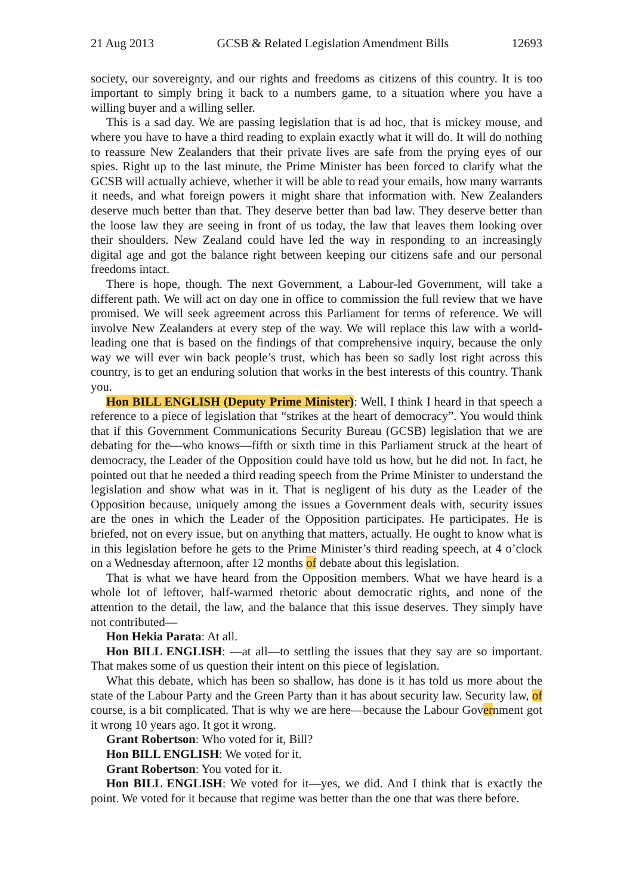21 Aug 2013 GCSB & Related Legislation Amendment Bills 12693
society, our sovereignty, and our rights and freedoms as citizens of this country. It is too important to simply bring it back to a numbers game, to a situation where you have a willing buyer and a willing seller.
This is a sad day. We are passing legislation that is ad hoc, that is mickey mouse, and where you have to have a third reading to explain exactly what it will do. It will do nothing to reassure New Zealanders that their private lives are safe from the prying eyes of our spies. Right up to the last minute, the Prime Minister has been forced to clarify what the GCSB will actually achieve, whether it will be able to read your emails, how many warrants it needs, and what foreign powers it might share that information with. New Zealanders deserve much better than that. They deserve better than bad law. They deserve better than the loose law they are seeing in front of us today, the law that leaves them looking over their shoulders. New Zealand could have led the way in responding to an increasingly digital age and got the balance right between keeping our citizens safe and our personal freedoms intact.
There is hope, though. The next Government, a Labour-led Government, will take a different path. We will act on day one in office to commission the full review that we have promised. We will seek agreement across this Parliament for terms of reference. We will involve New Zealanders at every step of the way. We will replace this law with a world-leading one that is based on the findings of that comprehensive inquiry, because the only way we will ever win back people’s trust, which has been so sadly lost right across this country, is to get an enduring solution that works in the best interests of this country. Thank you.
Hon BILL ENGLISH (Deputy Prime Minister): Well, I think I heard in that speech a reference to a piece of legislation that “strikes at the heart of democracy”. You would think that if this Government Communications Security Bureau (GCSB) legislation that we are debating for the—who knows—fifth or sixth time in this Parliament struck at the heart of democracy, the Leader of the Opposition could have told us how, but he did not. In fact, he pointed out that he needed a third reading speech from the Prime Minister to understand the legislation and show what was in it. That is negligent of his duty as the Leader of the Opposition because, uniquely among the issues a Government deals with, security issues are the ones in which the Leader of the Opposition participates. He participates. He is briefed, not on every issue, but on anything that matters, actually. He ought to know what is in this legislation before he gets to the Prime Minister’s third reading speech, at 4 o’clock on a Wednesday afternoon, after 12 months of debate about this legislation.
That is what we have heard from the Opposition members. What we have heard is a whole lot of leftover, half-warmed rhetoric about democratic rights, and none of the attention to the detail, the law, and the balance that this issue deserves. They simply have not contributed—
Hon Hekia Parata: At all.
Hon BILL ENGLISH: —at all—to settling the issues that they say are so important. That makes some of us question their intent on this piece of legislation.
What this debate, which has been so shallow, has done is it has told us more about the state of the Labour Party and the Green Party than it has about security law. Security law, of course, is a bit complicated. That is why we are here—because the Labour Government got it wrong 10 years ago. It got it wrong.
Grant Robertson: Who voted for it, Bill?
Hon BILL ENGLISH: We voted for it.
Grant Robertson: You voted for it.
Hon BILL ENGLISH: We voted for it—yes, we did. And I think that is exactly the point. We voted for it because that regime was better than the one that was there before.